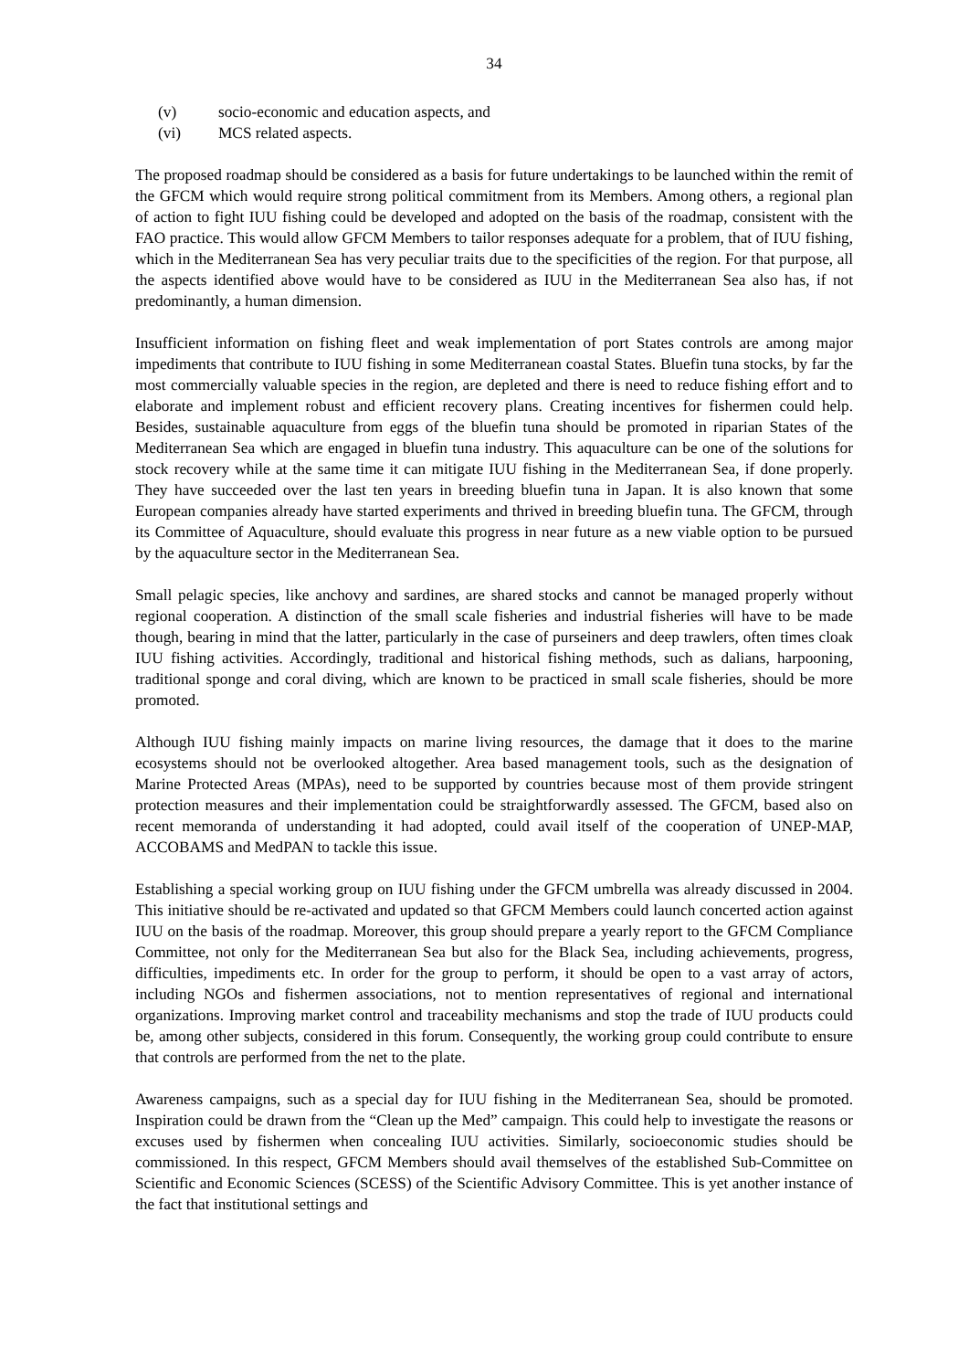34
(v) socio-economic and education aspects, and
(vi) MCS related aspects.
The proposed roadmap should be considered as a basis for future undertakings to be launched within the remit of the GFCM which would require strong political commitment from its Members. Among others, a regional plan of action to fight IUU fishing could be developed and adopted on the basis of the roadmap, consistent with the FAO practice. This would allow GFCM Members to tailor responses adequate for a problem, that of IUU fishing, which in the Mediterranean Sea has very peculiar traits due to the specificities of the region. For that purpose, all the aspects identified above would have to be considered as IUU in the Mediterranean Sea also has, if not predominantly, a human dimension.
Insufficient information on fishing fleet and weak implementation of port States controls are among major impediments that contribute to IUU fishing in some Mediterranean coastal States. Bluefin tuna stocks, by far the most commercially valuable species in the region, are depleted and there is need to reduce fishing effort and to elaborate and implement robust and efficient recovery plans. Creating incentives for fishermen could help. Besides, sustainable aquaculture from eggs of the bluefin tuna should be promoted in riparian States of the Mediterranean Sea which are engaged in bluefin tuna industry. This aquaculture can be one of the solutions for stock recovery while at the same time it can mitigate IUU fishing in the Mediterranean Sea, if done properly. They have succeeded over the last ten years in breeding bluefin tuna in Japan. It is also known that some European companies already have started experiments and thrived in breeding bluefin tuna. The GFCM, through its Committee of Aquaculture, should evaluate this progress in near future as a new viable option to be pursued by the aquaculture sector in the Mediterranean Sea.
Small pelagic species, like anchovy and sardines, are shared stocks and cannot be managed properly without regional cooperation. A distinction of the small scale fisheries and industrial fisheries will have to be made though, bearing in mind that the latter, particularly in the case of purseiners and deep trawlers, often times cloak IUU fishing activities. Accordingly, traditional and historical fishing methods, such as dalians, harpooning, traditional sponge and coral diving, which are known to be practiced in small scale fisheries, should be more promoted.
Although IUU fishing mainly impacts on marine living resources, the damage that it does to the marine ecosystems should not be overlooked altogether. Area based management tools, such as the designation of Marine Protected Areas (MPAs), need to be supported by countries because most of them provide stringent protection measures and their implementation could be straightforwardly assessed. The GFCM, based also on recent memoranda of understanding it had adopted, could avail itself of the cooperation of UNEP-MAP, ACCOBAMS and MedPAN to tackle this issue.
Establishing a special working group on IUU fishing under the GFCM umbrella was already discussed in 2004. This initiative should be re-activated and updated so that GFCM Members could launch concerted action against IUU on the basis of the roadmap. Moreover, this group should prepare a yearly report to the GFCM Compliance Committee, not only for the Mediterranean Sea but also for the Black Sea, including achievements, progress, difficulties, impediments etc. In order for the group to perform, it should be open to a vast array of actors, including NGOs and fishermen associations, not to mention representatives of regional and international organizations. Improving market control and traceability mechanisms and stop the trade of IUU products could be, among other subjects, considered in this forum. Consequently, the working group could contribute to ensure that controls are performed from the net to the plate.
Awareness campaigns, such as a special day for IUU fishing in the Mediterranean Sea, should be promoted. Inspiration could be drawn from the “Clean up the Med” campaign. This could help to investigate the reasons or excuses used by fishermen when concealing IUU activities. Similarly, socioeconomic studies should be commissioned. In this respect, GFCM Members should avail themselves of the established Sub-Committee on Scientific and Economic Sciences (SCESS) of the Scientific Advisory Committee. This is yet another instance of the fact that institutional settings and